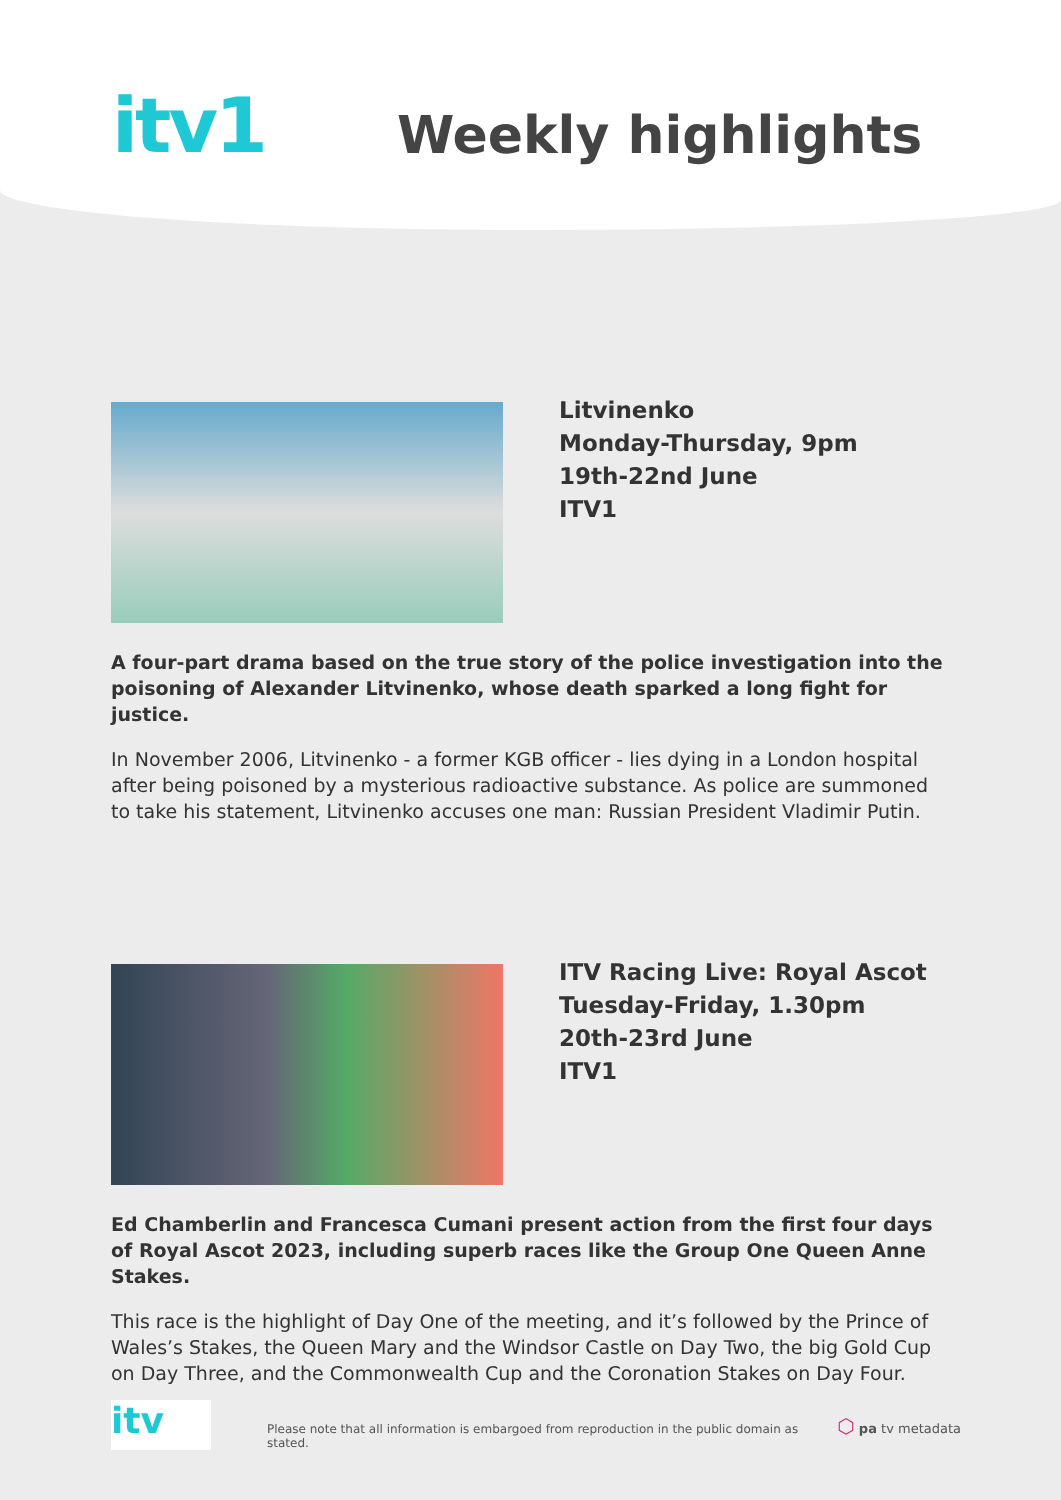itv1
Weekly highlights
Litvinenko
Monday-Thursday, 9pm
19th-22nd June
ITV1
A four-part drama based on the true story of the police investigation into the poisoning of Alexander Litvinenko, whose death sparked a long fight for justice.
In November 2006, Litvinenko - a former KGB officer - lies dying in a London hospital after being poisoned by a mysterious radioactive substance. As police are summoned to take his statement, Litvinenko accuses one man: Russian President Vladimir Putin.
ITV Racing Live: Royal Ascot
Tuesday-Friday, 1.30pm
20th-23rd June
ITV1
Ed Chamberlin and Francesca Cumani present action from the first four days of Royal Ascot 2023, including superb races like the Group One Queen Anne Stakes.
This race is the highlight of Day One of the meeting, and it’s followed by the Prince of Wales’s Stakes, the Queen Mary and the Windsor Castle on Day Two, the big Gold Cup on Day Three, and the Commonwealth Cup and the Coronation Stakes on Day Four.
itv
Please note that all information is embargoed from reproduction in the public domain as stated.
⬡ pa tv metadata